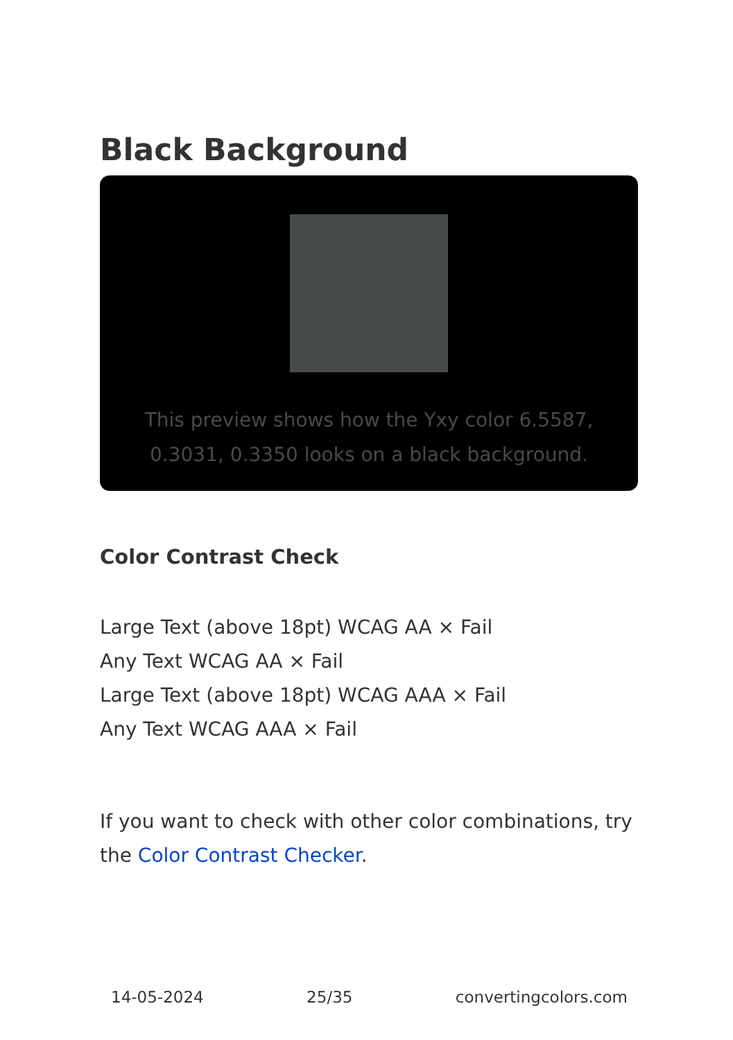Black Background
This preview shows how the Yxy color 6.5587, 0.3031, 0.3350 looks on a black background.
Color Contrast Check
Large Text (above 18pt) WCAG AA × Fail
Any Text WCAG AA × Fail
Large Text (above 18pt) WCAG AAA × Fail
Any Text WCAG AAA × Fail
If you want to check with other color combinations, try the Color Contrast Checker.
14-05-2024 25/35 convertingcolors.com